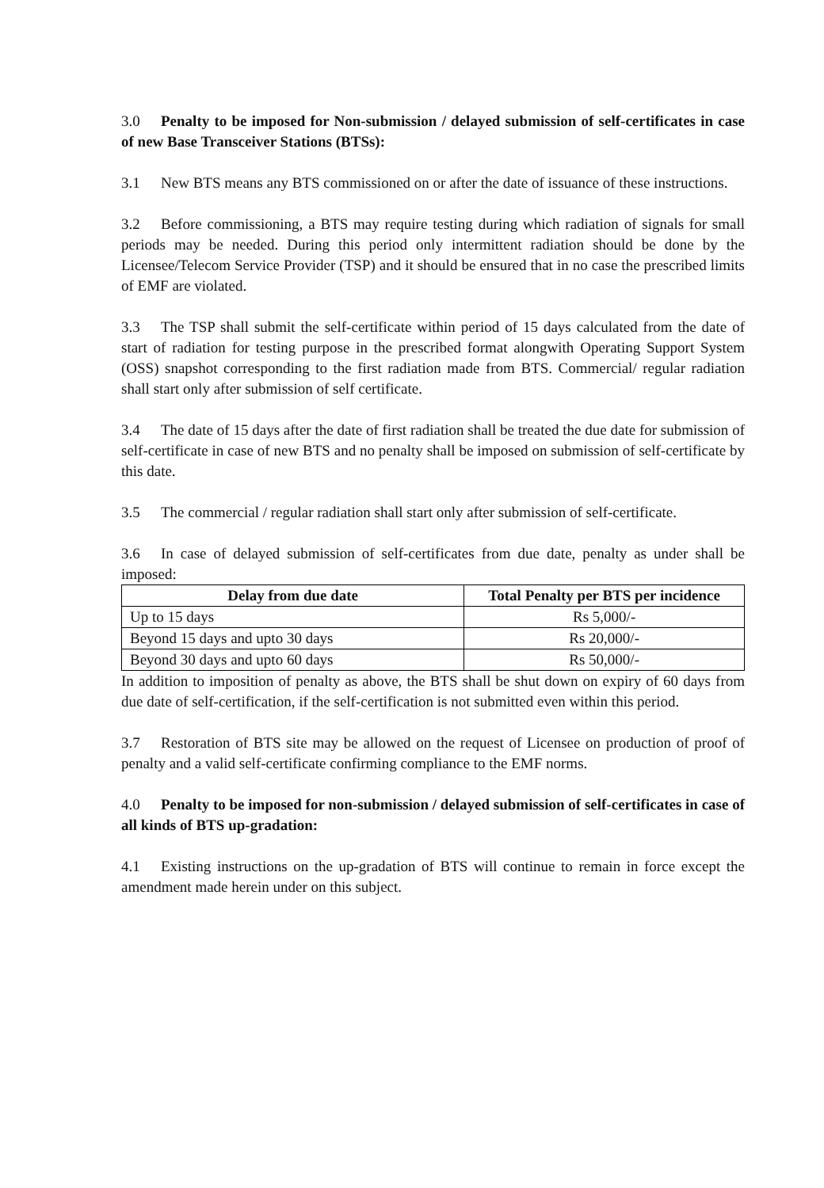3.0 Penalty to be imposed for Non-submission / delayed submission of self-certificates in case of new Base Transceiver Stations (BTSs):
3.1 New BTS means any BTS commissioned on or after the date of issuance of these instructions.
3.2 Before commissioning, a BTS may require testing during which radiation of signals for small periods may be needed. During this period only intermittent radiation should be done by the Licensee/Telecom Service Provider (TSP) and it should be ensured that in no case the prescribed limits of EMF are violated.
3.3 The TSP shall submit the self-certificate within period of 15 days calculated from the date of start of radiation for testing purpose in the prescribed format alongwith Operating Support System (OSS) snapshot corresponding to the first radiation made from BTS. Commercial/ regular radiation shall start only after submission of self certificate.
3.4 The date of 15 days after the date of first radiation shall be treated the due date for submission of self-certificate in case of new BTS and no penalty shall be imposed on submission of self-certificate by this date.
3.5 The commercial / regular radiation shall start only after submission of self-certificate.
3.6 In case of delayed submission of self-certificates from due date, penalty as under shall be imposed:
| Delay from due date | Total Penalty per BTS per incidence |
| --- | --- |
| Up to 15 days | Rs 5,000/- |
| Beyond 15 days and upto 30 days | Rs 20,000/- |
| Beyond 30 days and upto 60 days | Rs 50,000/- |
In addition to imposition of penalty as above, the BTS shall be shut down on expiry of 60 days from due date of self-certification, if the self-certification is not submitted even within this period.
3.7 Restoration of BTS site may be allowed on the request of Licensee on production of proof of penalty and a valid self-certificate confirming compliance to the EMF norms.
4.0 Penalty to be imposed for non-submission / delayed submission of self-certificates in case of all kinds of BTS up-gradation:
4.1 Existing instructions on the up-gradation of BTS will continue to remain in force except the amendment made herein under on this subject.